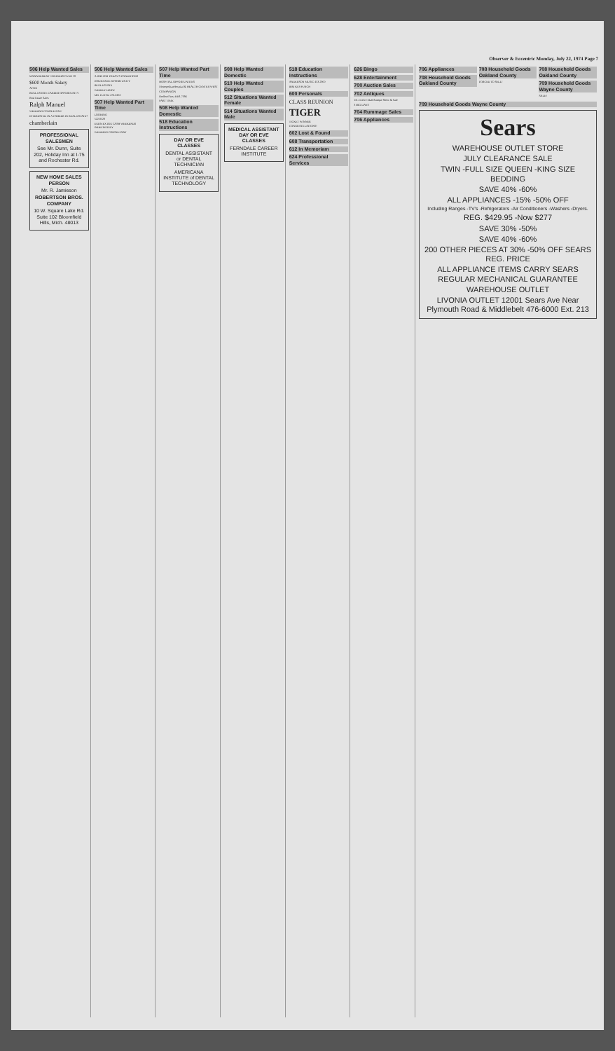Observer & Eccentric Monday, July 22, 1974 Page 7
506 Help Wanted Sales
MANAGEMENT TRAINEES OVER 18
$600 Month Salary
AVON
REAL ESTATE CAREER OPPORTUNITY
Real Estate Sales
Ralph Manuel
WEDDING CONSULTANT
INTERESTED IN A CAREER IN REAL ESTATE?
chamberlain
PROFESSIONAL SALESMEN
See Mr. Dunn, Suite 202, Holiday Inn at I-75 and Rochester Rd.
NEW HOME SALES PERSON
Mr. R. Jamieson
ROBERTSON BROS. COMPANY
10 W. Square Lake Rd. Suite 102 Bloomfield Hills, Mich. 48013
506 Help Wanted Sales
A JOB FOR TODAY'S CONDITIONS
INSURANCE OPPORTUNITY
REAL ESTATE
WEEKLY DRAW
MR. FLOYD 476-6161
507 Help Wanted Part Time
LOOKING
522-8528
EARN EXTRA CASH WEEKENDS INDEFINITELY
WEDDING CONSULTANT
507 Help Wanted Part Time
HOSPITAL OPPORTUNITIES
MetropolitanHospital & HEALTH CENTER WEST
COMPANION
Redford Area KE8-7396
PART TIME
508 Help Wanted Domestic
518 Education Instructions
DAY OR EVE CLASSES
DENTAL ASSISTANT or DENTAL TECHNICIAN
AMERICANA INSTITUTE of DENTAL TECHNOLOGY
508 Help Wanted Domestic
510 Help Wanted Couples
512 Situations Wanted Female
514 Situations Wanted Male
MEDICAL ASSISTANT DAY OR EVE CLASSES
FERNDALE CAREER INSTITUTE
518 Education Instructions
ANDERSON MUSIC 453-2900
IBM KEYPUNCH
600 Personals
CLASS REUNION
TIGER
TICKET WINNER
CONGRATULATIONS!
602 Lost & Found
608 Transportation
612 In Memoriam
624 Professional Services
626 Bingo
628 Entertainment
700 Auction Sales
702 Antiques
Tel-Twelve Mall Antique Show & Sale
3 BIG DAYS
704 Rummage Sales
706 Appliances
706 Appliances
708 Household Goods Oakland County
708 Household Goods Oakland County
FORCED TO SELL!
708 Household Goods Oakland County
709 Household Goods Wayne County
SALE!
709 Household Goods Wayne County
Sears
WAREHOUSE OUTLET STORE
JULY CLEARANCE SALE
TWIN -FULL SIZE QUEEN -KING SIZE BEDDING
SAVE 40% -60%
ALL APPLIANCES -15% -50% OFF
Including Ranges -TV's -Refrigerators -Air Conditioners -Washers -Dryers.
REG. $429.95 -Now $277
SAVE 30% -50%
SAVE 40% -60%
200 OTHER PIECES AT 30% -50% OFF SEARS REG. PRICE
ALL APPLIANCE ITEMS CARRY SEARS REGULAR MECHANICAL GUARANTEE
WAREHOUSE OUTLET
LIVONIA OUTLET 12001 Sears Ave Near Plymouth Road & Middlebelt 476-6000 Ext. 213